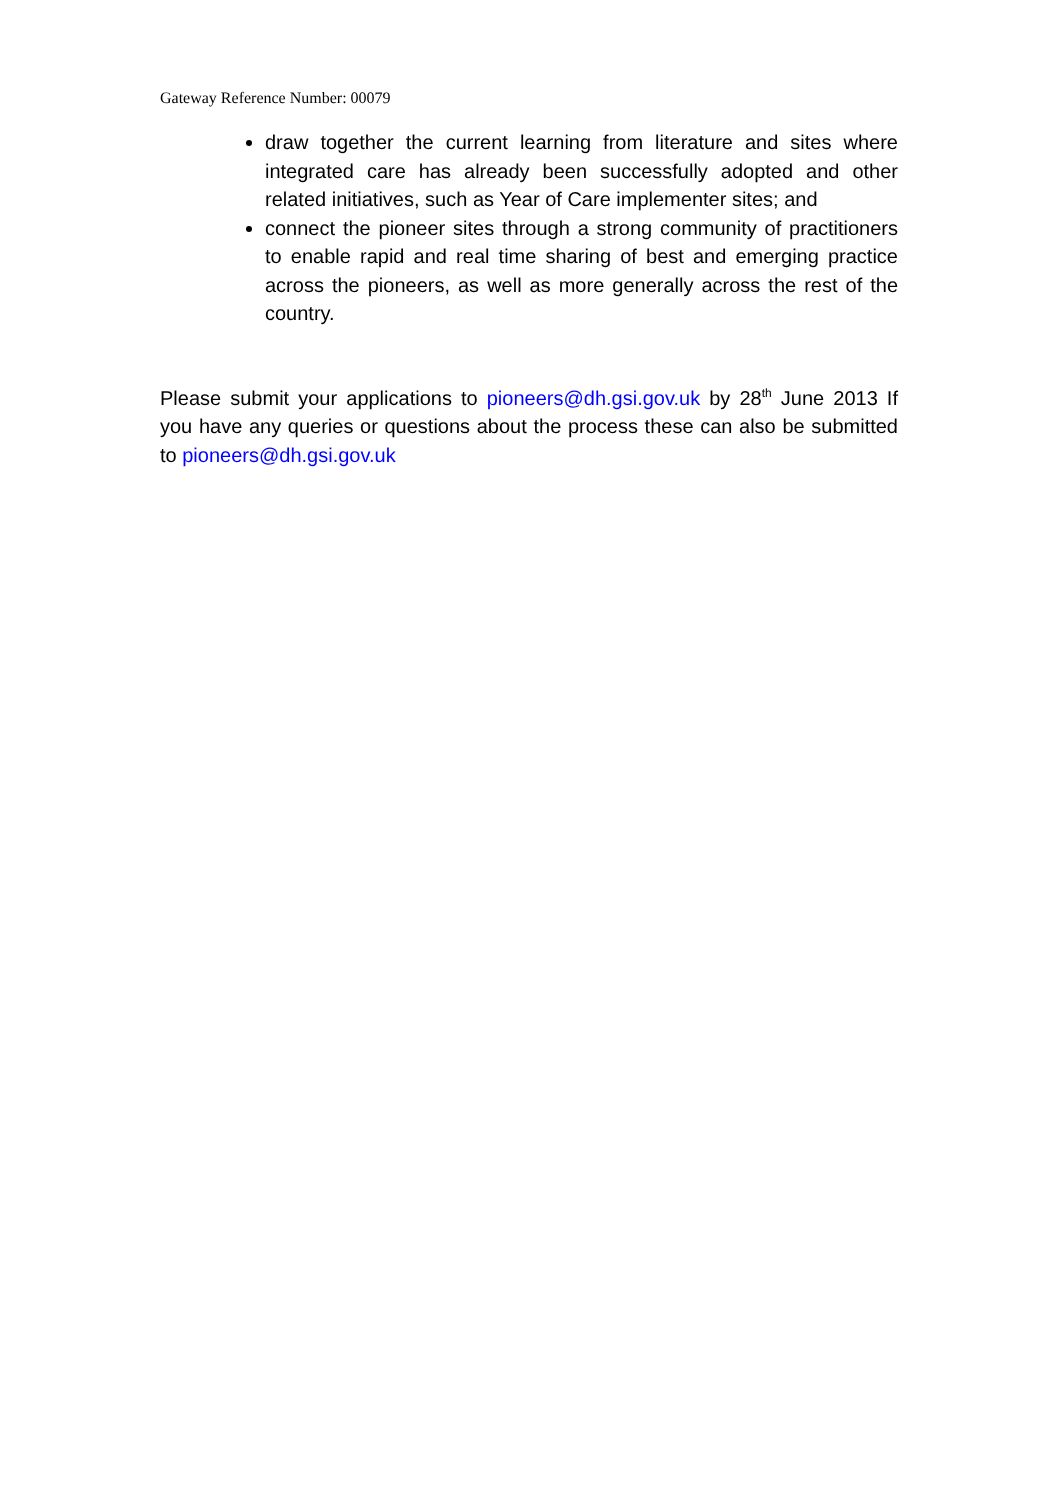Gateway Reference Number: 00079
draw together the current learning from literature and sites where integrated care has already been successfully adopted and other related initiatives, such as Year of Care implementer sites; and
connect the pioneer sites through a strong community of practitioners to enable rapid and real time sharing of best and emerging practice across the pioneers, as well as more generally across the rest of the country.
Please submit your applications to pioneers@dh.gsi.gov.uk by 28<sup>th</sup> June 2013 If you have any queries or questions about the process these can also be submitted to pioneers@dh.gsi.gov.uk